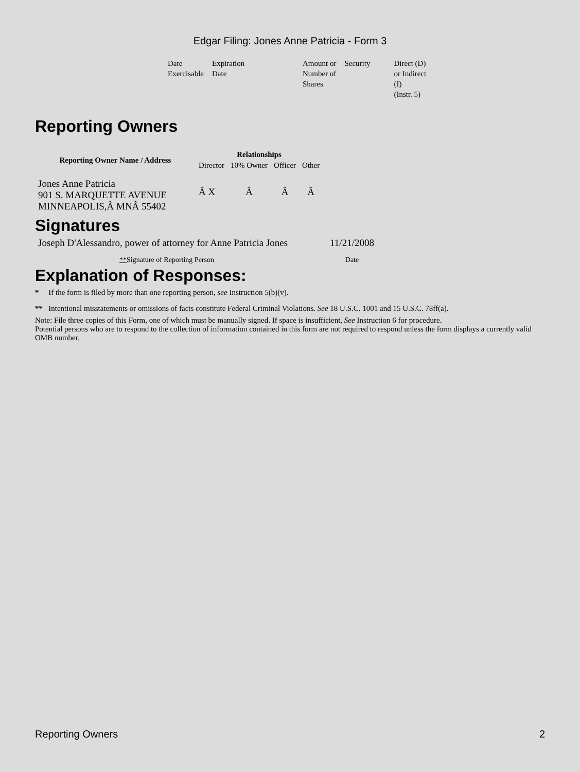Edgar Filing: Jones Anne Patricia - Form 3
| Date Exercisable | Expiration Date | Amount or Number of Shares | Security | Direct (D) or Indirect (I) (Instr. 5) |
Reporting Owners
| Reporting Owner Name / Address | Relationships | | | |
| --- | --- | --- | --- | --- |
| | Director | 10% Owner | Officer | Other |
| Jones Anne Patricia 901 S. MARQUETTE AVENUE MINNEAPOLIS,Â MNÂ 55402 | Â X | Â | Â | Â |
Signatures
| Joseph D'Alessandro, power of attorney for Anne Patricia Jones | 11/21/2008 |
| ** Signature of Reporting Person | Date |
Explanation of Responses:
* If the form is filed by more than one reporting person, see Instruction 5(b)(v).
** Intentional misstatements or omissions of facts constitute Federal Criminal Violations. See 18 U.S.C. 1001 and 15 U.S.C. 78ff(a).
Note: File three copies of this Form, one of which must be manually signed. If space is insufficient, See Instruction 6 for procedure.
Potential persons who are to respond to the collection of information contained in this form are not required to respond unless the form displays a currently valid OMB number.
Reporting Owners 2